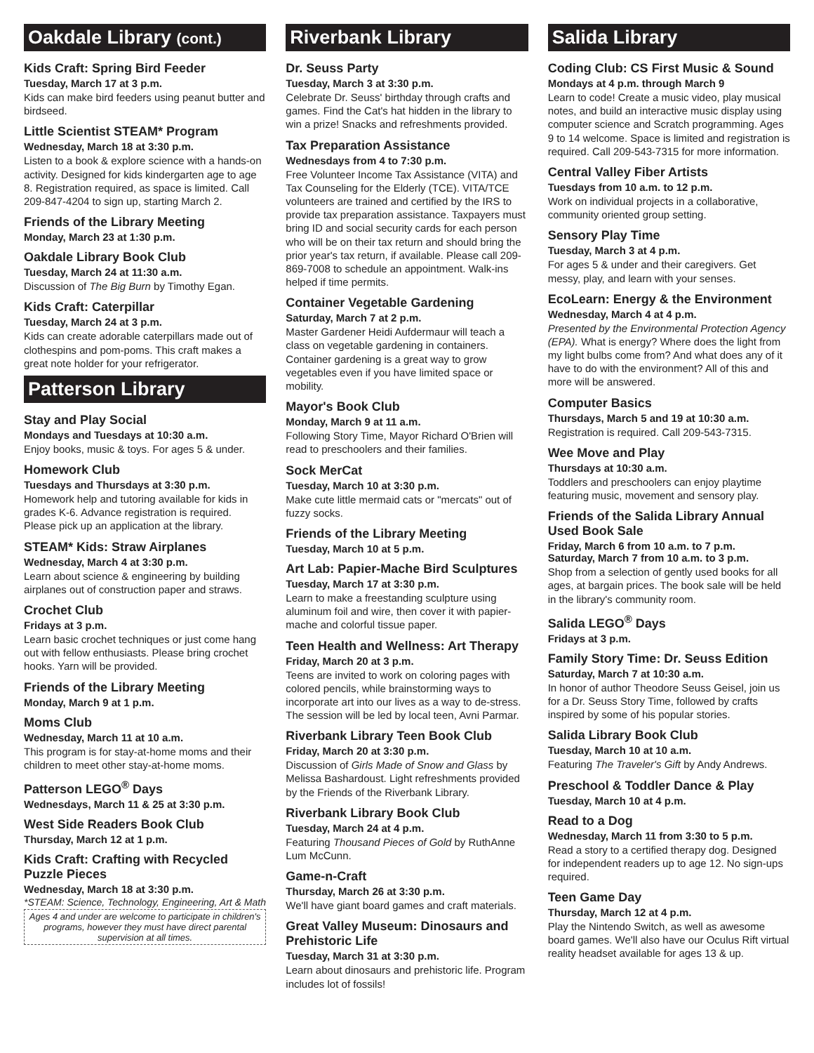Oakdale Library (cont.)
Kids Craft: Spring Bird Feeder
Tuesday, March 17 at 3 p.m.
Kids can make bird feeders using peanut butter and birdseed.
Little Scientist STEAM* Program
Wednesday, March 18 at 3:30 p.m.
Listen to a book & explore science with a hands-on activity. Designed for kids kindergarten age to age 8. Registration required, as space is limited. Call 209-847-4204 to sign up, starting March 2.
Friends of the Library Meeting
Monday, March 23 at 1:30 p.m.
Oakdale Library Book Club
Tuesday, March 24 at 11:30 a.m.
Discussion of The Big Burn by Timothy Egan.
Kids Craft: Caterpillar
Tuesday, March 24 at 3 p.m.
Kids can create adorable caterpillars made out of clothespins and pom-poms. This craft makes a great note holder for your refrigerator.
Patterson Library
Stay and Play Social
Mondays and Tuesdays at 10:30 a.m.
Enjoy books, music & toys. For ages 5 & under.
Homework Club
Tuesdays and Thursdays at 3:30 p.m.
Homework help and tutoring available for kids in grades K-6. Advance registration is required. Please pick up an application at the library.
STEAM* Kids: Straw Airplanes
Wednesday, March 4 at 3:30 p.m.
Learn about science & engineering by building airplanes out of construction paper and straws.
Crochet Club
Fridays at 3 p.m.
Learn basic crochet techniques or just come hang out with fellow enthusiasts. Please bring crochet hooks. Yarn will be provided.
Friends of the Library Meeting
Monday, March 9 at 1 p.m.
Moms Club
Wednesday, March 11 at 10 a.m.
This program is for stay-at-home moms and their children to meet other stay-at-home moms.
Patterson LEGO<sup>®</sup> Days
Wednesdays, March 11 & 25 at 3:30 p.m.
West Side Readers Book Club
Thursday, March 12 at 1 p.m.
Kids Craft: Crafting with Recycled Puzzle Pieces
Wednesday, March 18 at 3:30 p.m.
*STEAM: Science, Technology, Engineering, Art & Math
Ages 4 and under are welcome to participate in children's programs, however they must have direct parental supervision at all times.
Riverbank Library
Dr. Seuss Party
Tuesday, March 3 at 3:30 p.m.
Celebrate Dr. Seuss' birthday through crafts and games. Find the Cat's hat hidden in the library to win a prize! Snacks and refreshments provided.
Tax Preparation Assistance
Wednesdays from 4 to 7:30 p.m.
Free Volunteer Income Tax Assistance (VITA) and Tax Counseling for the Elderly (TCE). VITA/TCE volunteers are trained and certified by the IRS to provide tax preparation assistance. Taxpayers must bring ID and social security cards for each person who will be on their tax return and should bring the prior year's tax return, if available. Please call 209-869-7008 to schedule an appointment. Walk-ins helped if time permits.
Container Vegetable Gardening
Saturday, March 7 at 2 p.m.
Master Gardener Heidi Aufdermaur will teach a class on vegetable gardening in containers. Container gardening is a great way to grow vegetables even if you have limited space or mobility.
Mayor's Book Club
Monday, March 9 at 11 a.m.
Following Story Time, Mayor Richard O'Brien will read to preschoolers and their families.
Sock MerCat
Tuesday, March 10 at 3:30 p.m.
Make cute little mermaid cats or "mercats" out of fuzzy socks.
Friends of the Library Meeting
Tuesday, March 10 at 5 p.m.
Art Lab: Papier-Mache Bird Sculptures
Tuesday, March 17 at 3:30 p.m.
Learn to make a freestanding sculpture using aluminum foil and wire, then cover it with papier-mache and colorful tissue paper.
Teen Health and Wellness: Art Therapy
Friday, March 20 at 3 p.m.
Teens are invited to work on coloring pages with colored pencils, while brainstorming ways to incorporate art into our lives as a way to de-stress. The session will be led by local teen, Avni Parmar.
Riverbank Library Teen Book Club
Friday, March 20 at 3:30 p.m.
Discussion of Girls Made of Snow and Glass by Melissa Bashardoust. Light refreshments provided by the Friends of the Riverbank Library.
Riverbank Library Book Club
Tuesday, March 24 at 4 p.m.
Featuring Thousand Pieces of Gold by RuthAnne Lum McCunn.
Game-n-Craft
Thursday, March 26 at 3:30 p.m.
We'll have giant board games and craft materials.
Great Valley Museum: Dinosaurs and Prehistoric Life
Tuesday, March 31 at 3:30 p.m.
Learn about dinosaurs and prehistoric life. Program includes lot of fossils!
Salida Library
Coding Club: CS First Music & Sound
Mondays at 4 p.m. through March 9
Learn to code! Create a music video, play musical notes, and build an interactive music display using computer science and Scratch programming. Ages 9 to 14 welcome. Space is limited and registration is required. Call 209-543-7315 for more information.
Central Valley Fiber Artists
Tuesdays from 10 a.m. to 12 p.m.
Work on individual projects in a collaborative, community oriented group setting.
Sensory Play Time
Tuesday, March 3 at 4 p.m.
For ages 5 & under and their caregivers. Get messy, play, and learn with your senses.
EcoLearn: Energy & the Environment
Wednesday, March 4 at 4 p.m.
Presented by the Environmental Protection Agency (EPA). What is energy? Where does the light from my light bulbs come from? And what does any of it have to do with the environment? All of this and more will be answered.
Computer Basics
Thursdays, March 5 and 19 at 10:30 a.m.
Registration is required. Call 209-543-7315.
Wee Move and Play
Thursdays at 10:30 a.m.
Toddlers and preschoolers can enjoy playtime featuring music, movement and sensory play.
Friends of the Salida Library Annual Used Book Sale
Friday, March 6 from 10 a.m. to 7 p.m.
Saturday, March 7 from 10 a.m. to 3 p.m.
Shop from a selection of gently used books for all ages, at bargain prices. The book sale will be held in the library's community room.
Salida LEGO<sup>®</sup> Days
Fridays at 3 p.m.
Family Story Time: Dr. Seuss Edition
Saturday, March 7 at 10:30 a.m.
In honor of author Theodore Seuss Geisel, join us for a Dr. Seuss Story Time, followed by crafts inspired by some of his popular stories.
Salida Library Book Club
Tuesday, March 10 at 10 a.m.
Featuring The Traveler's Gift by Andy Andrews.
Preschool & Toddler Dance & Play
Tuesday, March 10 at 4 p.m.
Read to a Dog
Wednesday, March 11 from 3:30 to 5 p.m.
Read a story to a certified therapy dog. Designed for independent readers up to age 12. No sign-ups required.
Teen Game Day
Thursday, March 12 at 4 p.m.
Play the Nintendo Switch, as well as awesome board games. We'll also have our Oculus Rift virtual reality headset available for ages 13 & up.